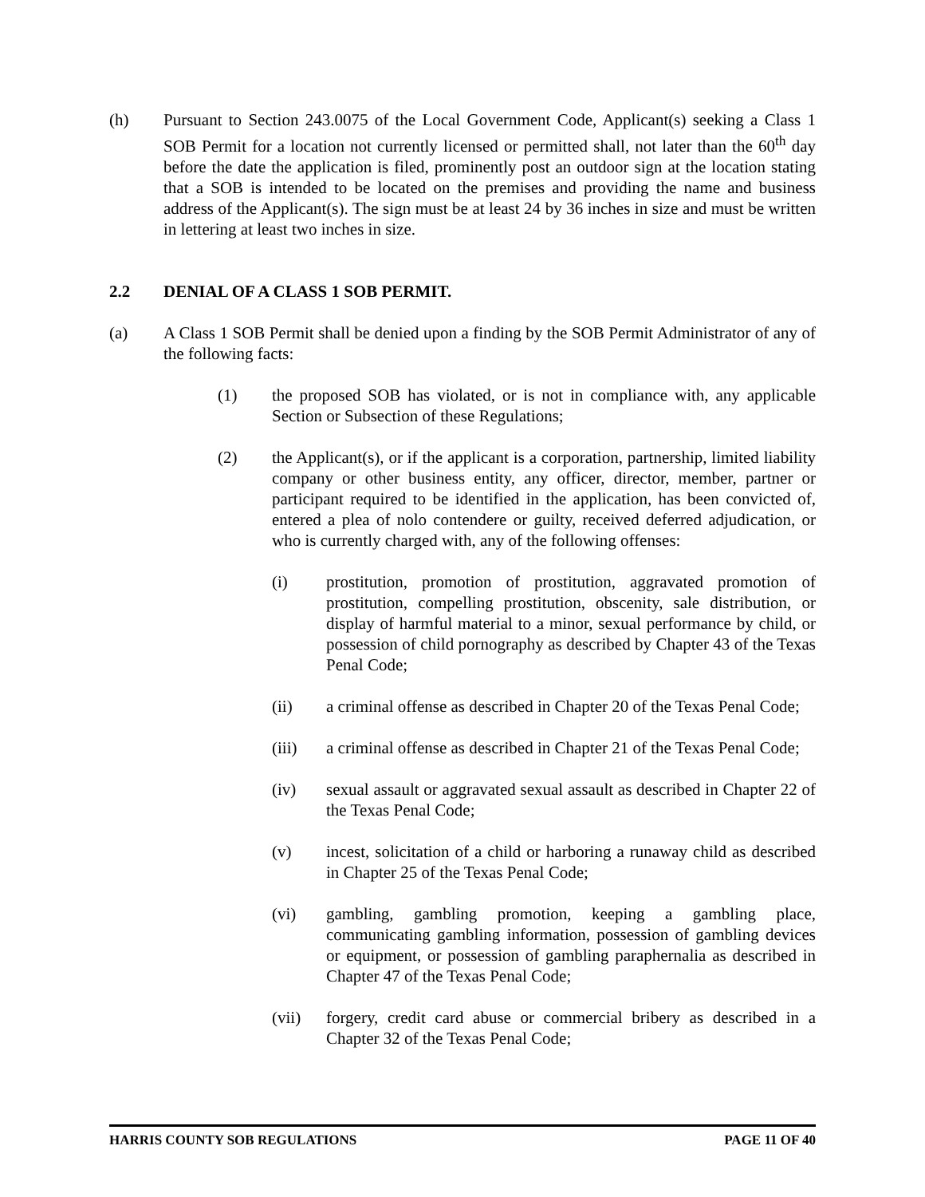(h) Pursuant to Section 243.0075 of the Local Government Code, Applicant(s) seeking a Class 1 SOB Permit for a location not currently licensed or permitted shall, not later than the 60<sup>th</sup> day before the date the application is filed, prominently post an outdoor sign at the location stating that a SOB is intended to be located on the premises and providing the name and business address of the Applicant(s). The sign must be at least 24 by 36 inches in size and must be written in lettering at least two inches in size.
2.2 DENIAL OF A CLASS 1 SOB PERMIT.
(a) A Class 1 SOB Permit shall be denied upon a finding by the SOB Permit Administrator of any of the following facts:
(1) the proposed SOB has violated, or is not in compliance with, any applicable Section or Subsection of these Regulations;
(2) the Applicant(s), or if the applicant is a corporation, partnership, limited liability company or other business entity, any officer, director, member, partner or participant required to be identified in the application, has been convicted of, entered a plea of nolo contendere or guilty, received deferred adjudication, or who is currently charged with, any of the following offenses:
(i) prostitution, promotion of prostitution, aggravated promotion of prostitution, compelling prostitution, obscenity, sale distribution, or display of harmful material to a minor, sexual performance by child, or possession of child pornography as described by Chapter 43 of the Texas Penal Code;
(ii) a criminal offense as described in Chapter 20 of the Texas Penal Code;
(iii) a criminal offense as described in Chapter 21 of the Texas Penal Code;
(iv) sexual assault or aggravated sexual assault as described in Chapter 22 of the Texas Penal Code;
(v) incest, solicitation of a child or harboring a runaway child as described in Chapter 25 of the Texas Penal Code;
(vi) gambling, gambling promotion, keeping a gambling place, communicating gambling information, possession of gambling devices or equipment, or possession of gambling paraphernalia as described in Chapter 47 of the Texas Penal Code;
(vii) forgery, credit card abuse or commercial bribery as described in a Chapter 32 of the Texas Penal Code;
HARRIS COUNTY SOB REGULATIONS PAGE 11 OF 40